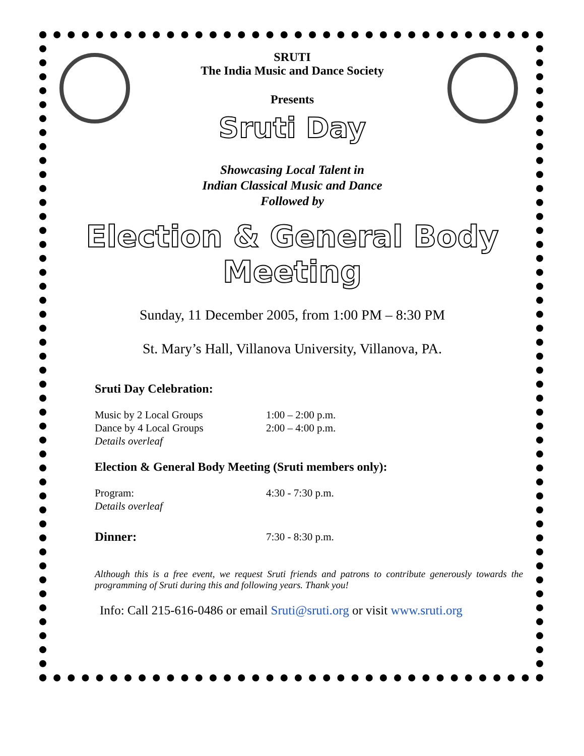SRUTI
The India Music and Dance Society
Presents
Sruti Day
Showcasing Local Talent in
Indian Classical Music and Dance
Followed by
Election & General Body Meeting
Sunday, 11 December 2005, from 1:00 PM – 8:30 PM
St. Mary’s Hall, Villanova University, Villanova, PA.
Sruti Day Celebration:
Music by 2 Local Groups 1:00 – 2:00 p.m.
Dance by 4 Local Groups 2:00 – 4:00 p.m.
Details overleaf
Election & General Body Meeting (Sruti members only):
Program: 4:30 - 7:30 p.m.
Details overleaf
Dinner: 7:30 - 8:30 p.m.
Although this is a free event, we request Sruti friends and patrons to contribute generously towards the programming of Sruti during this and following years. Thank you!
Info: Call 215-616-0486 or email Sruti@sruti.org or visit www.sruti.org